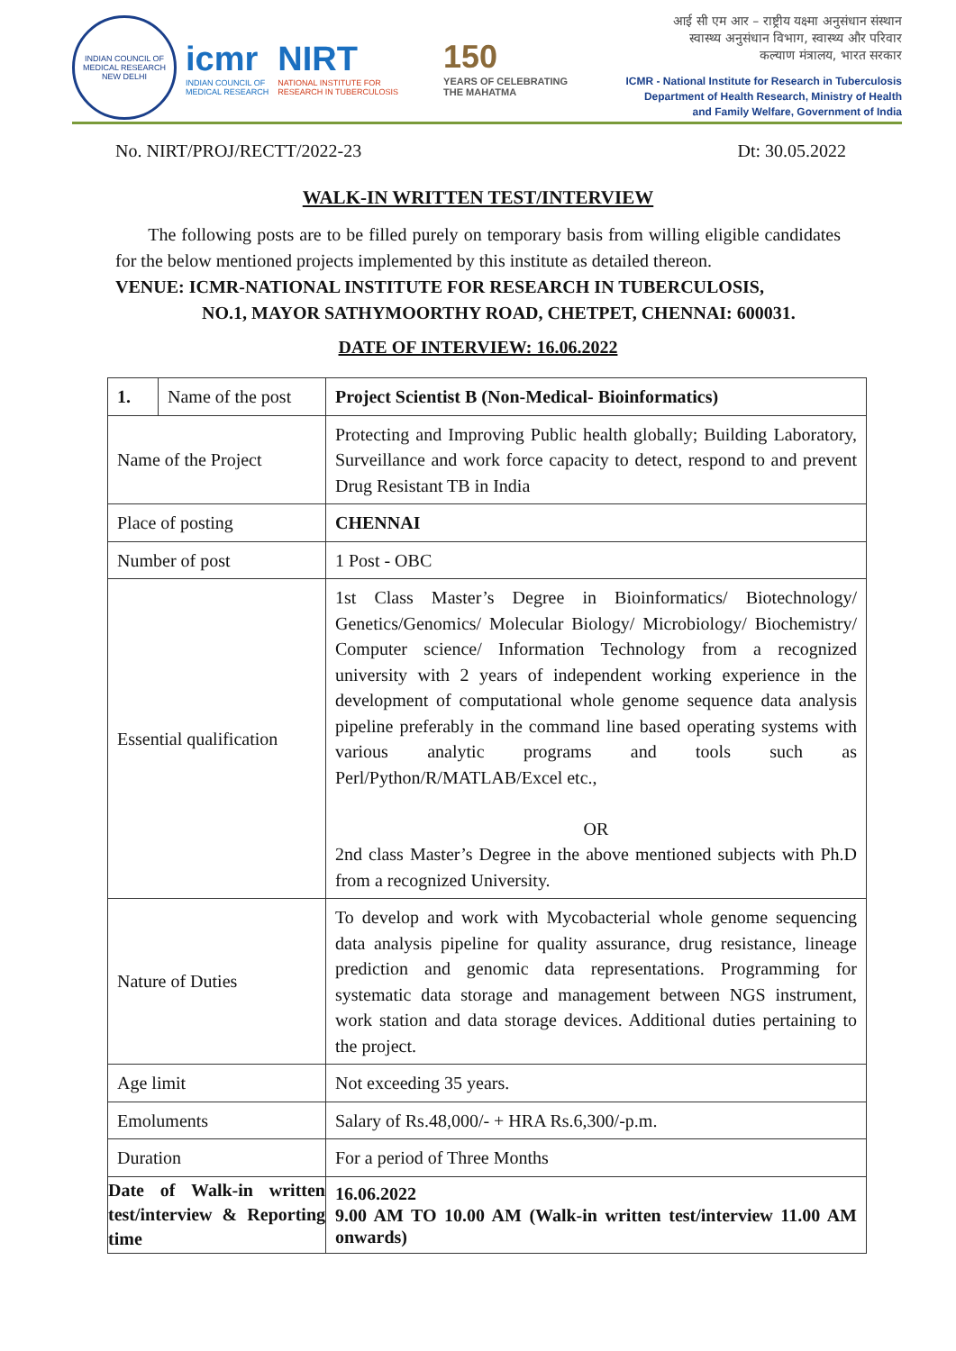INDIAN COUNCIL OF MEDICAL RESEARCH
NEW DELHI
icmr
INDIAN COUNCIL OF
MEDICAL RESEARCH
NIRT
NATIONAL INSTITUTE FOR
RESEARCH IN TUBERCULOSIS
150
YEARS OF CELEBRATING
THE MAHATMA
आई सी एम आर – राष्ट्रीय यक्ष्मा अनुसंधान संस्थान
स्वास्थ्य अनुसंधान विभाग, स्वास्थ्य और परिवार
कल्याण मंत्रालय, भारत सरकार
ICMR - National Institute for Research in Tuberculosis
Department of Health Research, Ministry of Health
and Family Welfare, Government of India
No. NIRT/PROJ/RECTT/2022-23 Dt: 30.05.2022
WALK-IN WRITTEN TEST/INTERVIEW
The following posts are to be filled purely on temporary basis from willing eligible candidates for the below mentioned projects implemented by this institute as detailed thereon.
VENUE: ICMR-NATIONAL INSTITUTE FOR RESEARCH IN TUBERCULOSIS,
NO.1, MAYOR SATHYMOORTHY ROAD, CHETPET, CHENNAI: 600031.
DATE OF INTERVIEW: 16.06.2022
| 1. | Name of the post | Project Scientist B (Non-Medical- Bioinformatics) |
| Name of the Project | | Protecting and Improving Public health globally; Building Laboratory, Surveillance and work force capacity to detect, respond to and prevent Drug Resistant TB in India |
| Place of posting | | CHENNAI |
| Number of post | | 1 Post - OBC |
| Essential qualification | | 1st Class Master’s Degree in Bioinformatics/ Biotechnology/ Genetics/Genomics/ Molecular Biology/ Microbiology/ Biochemistry/ Computer science/ Information Technology from a recognized university with 2 years of independent working experience in the development of computational whole genome sequence data analysis pipeline preferably in the command line based operating systems with various analytic programs and tools such as Perl/Python/R/MATLAB/Excel etc., OR 2nd class Master’s Degree in the above mentioned subjects with Ph.D from a recognized University. |
| Nature of Duties | | To develop and work with Mycobacterial whole genome sequencing data analysis pipeline for quality assurance, drug resistance, lineage prediction and genomic data representations. Programming for systematic data storage and management between NGS instrument, work station and data storage devices. Additional duties pertaining to the project. |
| Age limit | | Not exceeding 35 years. |
| Emoluments | | Salary of Rs.48,000/- + HRA Rs.6,300/-p.m. |
| Duration | | For a period of Three Months |
| Date of Walk-in written test/interview & Reporting time | | 16.06.2022 9.00 AM TO 10.00 AM (Walk-in written test/interview 11.00 AM onwards) |